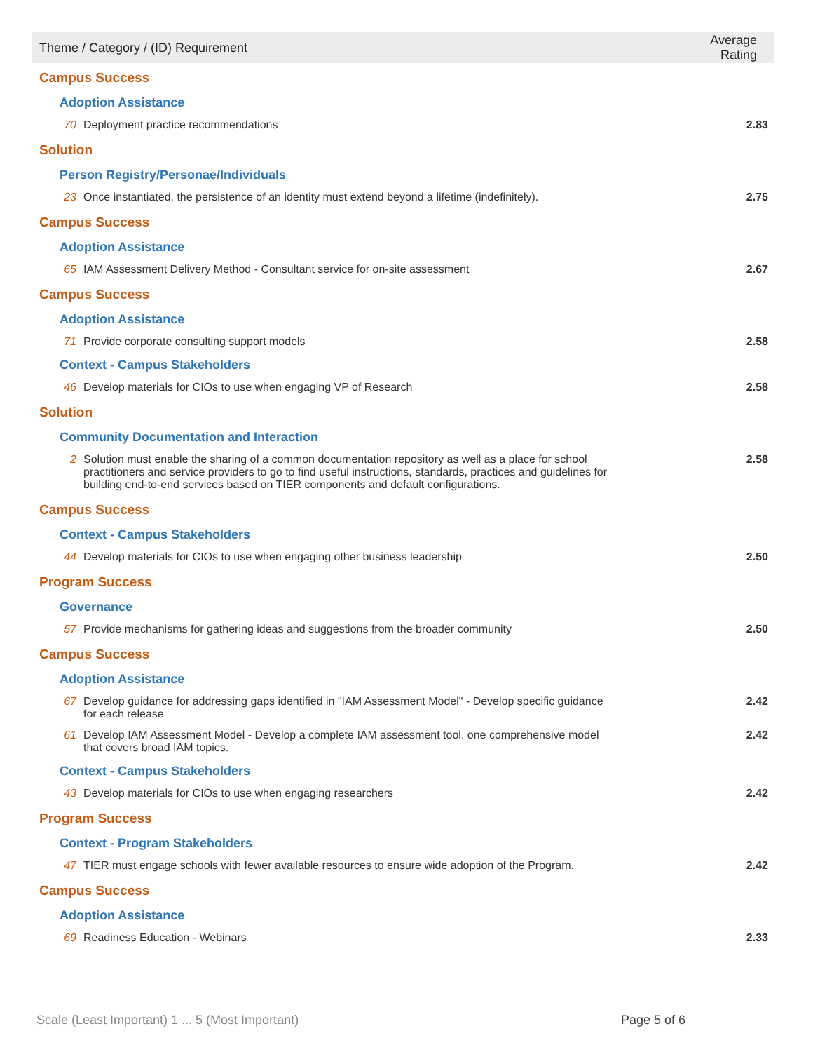| Theme / Category / (ID) Requirement | | Average Rating |
| --- | --- | --- |
| Campus Success | | |
| Adoption Assistance | | |
| 70 | Deployment practice recommendations | 2.83 |
| Solution | | |
| Person Registry/Personae/Individuals | | |
| 23 | Once instantiated, the persistence of an identity must extend beyond a lifetime (indefinitely). | 2.75 |
| Campus Success | | |
| Adoption Assistance | | |
| 65 | IAM Assessment Delivery Method - Consultant service for on-site assessment | 2.67 |
| Campus Success | | |
| Adoption Assistance | | |
| 71 | Provide corporate consulting support models | 2.58 |
| Context - Campus Stakeholders | | |
| 46 | Develop materials for CIOs to use when engaging VP of Research | 2.58 |
| Solution | | |
| Community Documentation and Interaction | | |
| 2 | Solution must enable the sharing of a common documentation repository as well as a place for school practitioners and service providers to go to find useful instructions, standards, practices and guidelines for building end-to-end services based on TIER components and default configurations. | 2.58 |
| Campus Success | | |
| Context - Campus Stakeholders | | |
| 44 | Develop materials for CIOs to use when engaging other business leadership | 2.50 |
| Program Success | | |
| Governance | | |
| 57 | Provide mechanisms for gathering ideas and suggestions from the broader community | 2.50 |
| Campus Success | | |
| Adoption Assistance | | |
| 67 | Develop guidance for addressing gaps identified in "IAM Assessment Model" - Develop specific guidance for each release | 2.42 |
| 61 | Develop IAM Assessment Model - Develop a complete IAM assessment tool, one comprehensive model that covers broad IAM topics. | 2.42 |
| Context - Campus Stakeholders | | |
| 43 | Develop materials for CIOs to use when engaging researchers | 2.42 |
| Program Success | | |
| Context - Program Stakeholders | | |
| 47 | TIER must engage schools with fewer available resources to ensure wide adoption of the Program. | 2.42 |
| Campus Success | | |
| Adoption Assistance | | |
| 69 | Readiness Education - Webinars | 2.33 |
Scale (Least Important) 1 ... 5 (Most Important) Page 5 of 6